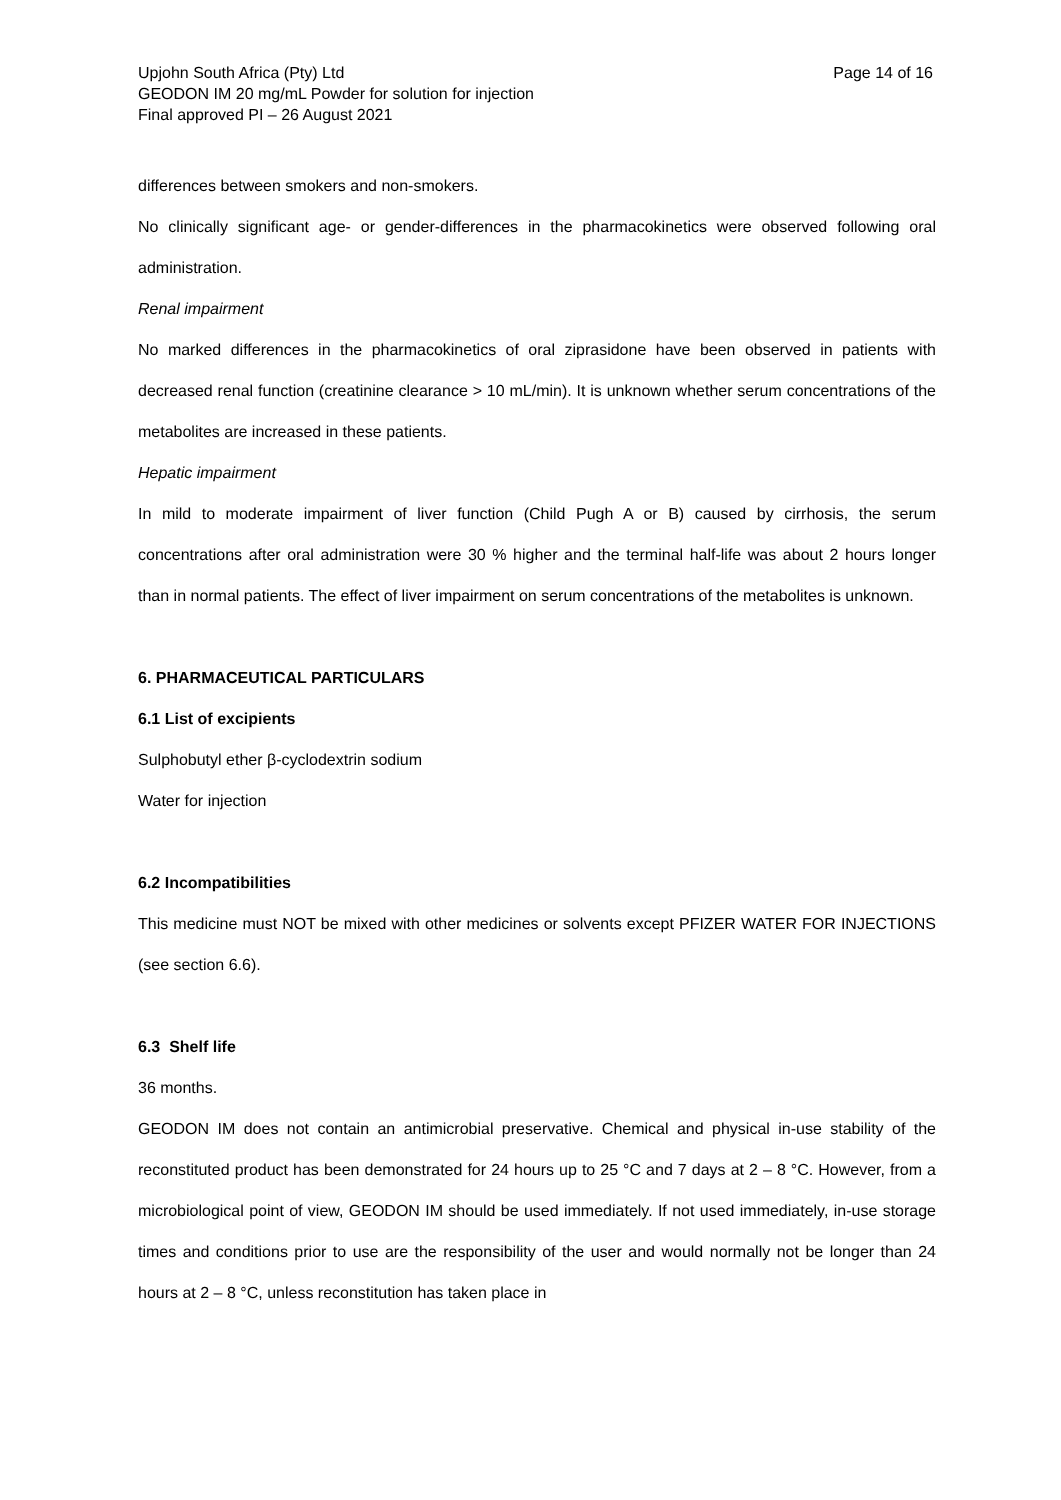Upjohn South Africa (Pty) Ltd Page 14 of 16
GEODON IM 20 mg/mL Powder for solution for injection
Final approved PI – 26 August 2021
differences between smokers and non-smokers.
No clinically significant age- or gender-differences in the pharmacokinetics were observed following oral administration.
Renal impairment
No marked differences in the pharmacokinetics of oral ziprasidone have been observed in patients with decreased renal function (creatinine clearance > 10 mL/min). It is unknown whether serum concentrations of the metabolites are increased in these patients.
Hepatic impairment
In mild to moderate impairment of liver function (Child Pugh A or B) caused by cirrhosis, the serum concentrations after oral administration were 30 % higher and the terminal half-life was about 2 hours longer than in normal patients. The effect of liver impairment on serum concentrations of the metabolites is unknown.
6. PHARMACEUTICAL PARTICULARS
6.1 List of excipients
Sulphobutyl ether β-cyclodextrin sodium
Water for injection
6.2 Incompatibilities
This medicine must NOT be mixed with other medicines or solvents except PFIZER WATER FOR INJECTIONS (see section 6.6).
6.3 Shelf life
36 months.
GEODON IM does not contain an antimicrobial preservative. Chemical and physical in-use stability of the reconstituted product has been demonstrated for 24 hours up to 25 °C and 7 days at 2 – 8 °C. However, from a microbiological point of view, GEODON IM should be used immediately. If not used immediately, in-use storage times and conditions prior to use are the responsibility of the user and would normally not be longer than 24 hours at 2 – 8 °C, unless reconstitution has taken place in